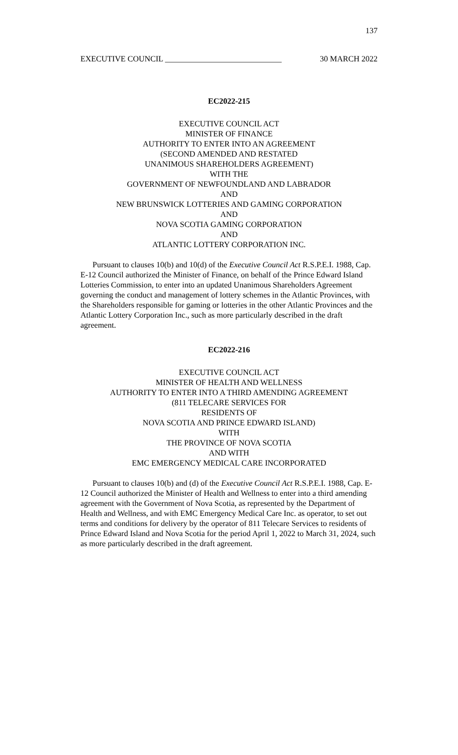137
EXECUTIVE COUNCIL _____________________________ 30 MARCH 2022
EC2022-215
EXECUTIVE COUNCIL ACT
MINISTER OF FINANCE
AUTHORITY TO ENTER INTO AN AGREEMENT
(SECOND AMENDED AND RESTATED
UNANIMOUS SHAREHOLDERS AGREEMENT)
WITH THE
GOVERNMENT OF NEWFOUNDLAND AND LABRADOR
AND
NEW BRUNSWICK LOTTERIES AND GAMING CORPORATION
AND
NOVA SCOTIA GAMING CORPORATION
AND
ATLANTIC LOTTERY CORPORATION INC.
Pursuant to clauses 10(b) and 10(d) of the Executive Council Act R.S.P.E.I. 1988, Cap. E-12 Council authorized the Minister of Finance, on behalf of the Prince Edward Island Lotteries Commission, to enter into an updated Unanimous Shareholders Agreement governing the conduct and management of lottery schemes in the Atlantic Provinces, with the Shareholders responsible for gaming or lotteries in the other Atlantic Provinces and the Atlantic Lottery Corporation Inc., such as more particularly described in the draft agreement.
EC2022-216
EXECUTIVE COUNCIL ACT
MINISTER OF HEALTH AND WELLNESS
AUTHORITY TO ENTER INTO A THIRD AMENDING AGREEMENT
(811 TELECARE SERVICES FOR
RESIDENTS OF
NOVA SCOTIA AND PRINCE EDWARD ISLAND)
WITH
THE PROVINCE OF NOVA SCOTIA
AND WITH
EMC EMERGENCY MEDICAL CARE INCORPORATED
Pursuant to clauses 10(b) and (d) of the Executive Council Act R.S.P.E.I. 1988, Cap. E-12 Council authorized the Minister of Health and Wellness to enter into a third amending agreement with the Government of Nova Scotia, as represented by the Department of Health and Wellness, and with EMC Emergency Medical Care Inc. as operator, to set out terms and conditions for delivery by the operator of 811 Telecare Services to residents of Prince Edward Island and Nova Scotia for the period April 1, 2022 to March 31, 2024, such as more particularly described in the draft agreement.